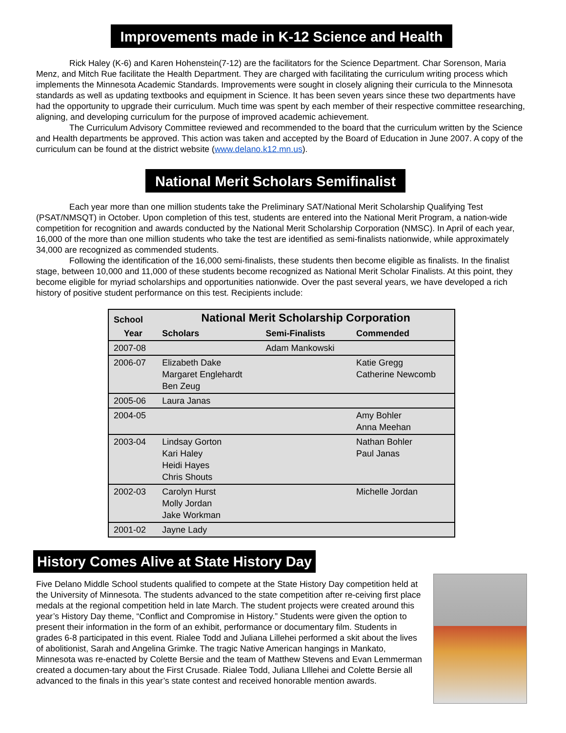Improvements made in K-12 Science and Health
Rick Haley (K-6) and Karen Hohenstein(7-12) are the facilitators for the Science Department. Char Sorenson, Maria Menz, and Mitch Rue facilitate the Health Department. They are charged with facilitating the curriculum writing process which implements the Minnesota Academic Standards. Improvements were sought in closely aligning their curricula to the Minnesota standards as well as updating textbooks and equipment in Science. It has been seven years since these two departments have had the opportunity to upgrade their curriculum. Much time was spent by each member of their respective committee researching, aligning, and developing curriculum for the purpose of improved academic achievement.
The Curriculum Advisory Committee reviewed and recommended to the board that the curriculum written by the Science and Health departments be approved. This action was taken and accepted by the Board of Education in June 2007. A copy of the curriculum can be found at the district website (www.delano.k12.mn.us).
National Merit Scholars Semifinalist
Each year more than one million students take the Preliminary SAT/National Merit Scholarship Qualifying Test (PSAT/NMSQT) in October. Upon completion of this test, students are entered into the National Merit Program, a nation-wide competition for recognition and awards conducted by the National Merit Scholarship Corporation (NMSC). In April of each year, 16,000 of the more than one million students who take the test are identified as semi-finalists nationwide, while approximately 34,000 are recognized as commended students.
Following the identification of the 16,000 semi-finalists, these students then become eligible as finalists. In the finalist stage, between 10,000 and 11,000 of these students become recognized as National Merit Scholar Finalists. At this point, they become eligible for myriad scholarships and opportunities nationwide. Over the past several years, we have developed a rich history of positive student performance on this test. Recipients include:
| School | National Merit Scholarship Corporation | | |
| --- | --- | --- | --- |
| Year | Scholars | Semi-Finalists | Commended |
| 2007-08 | | Adam Mankowski | |
| 2006-07 | Elizabeth Dake Margaret Englehardt Ben Zeug | | Katie Gregg Catherine Newcomb |
| 2005-06 | Laura Janas | | |
| 2004-05 | | | Amy Bohler Anna Meehan |
| 2003-04 | Lindsay Gorton Kari Haley Heidi Hayes Chris Shouts | | Nathan Bohler Paul Janas |
| 2002-03 | Carolyn Hurst Molly Jordan Jake Workman | | Michelle Jordan |
| 2001-02 | Jayne Lady | | |
History Comes Alive at State History Day
Five Delano Middle School students qualified to compete at the State History Day competition held at the University of Minnesota. The students advanced to the state competition after re-ceiving first place medals at the regional competition held in late March. The student projects were created around this year’s History Day theme, “Conflict and Compromise in History.” Students were given the option to present their information in the form of an exhibit, performance or documentary film. Students in grades 6-8 participated in this event. Rialee Todd and Juliana Lillehei performed a skit about the lives of abolitionist, Sarah and Angelina Grimke. The tragic Native American hangings in Mankato, Minnesota was re-enacted by Colette Bersie and the team of Matthew Stevens and Evan Lemmerman created a documen-tary about the First Crusade. Rialee Todd, Juliana LIllehei and Colette Bersie all advanced to the finals in this year’s state contest and received honorable mention awards.